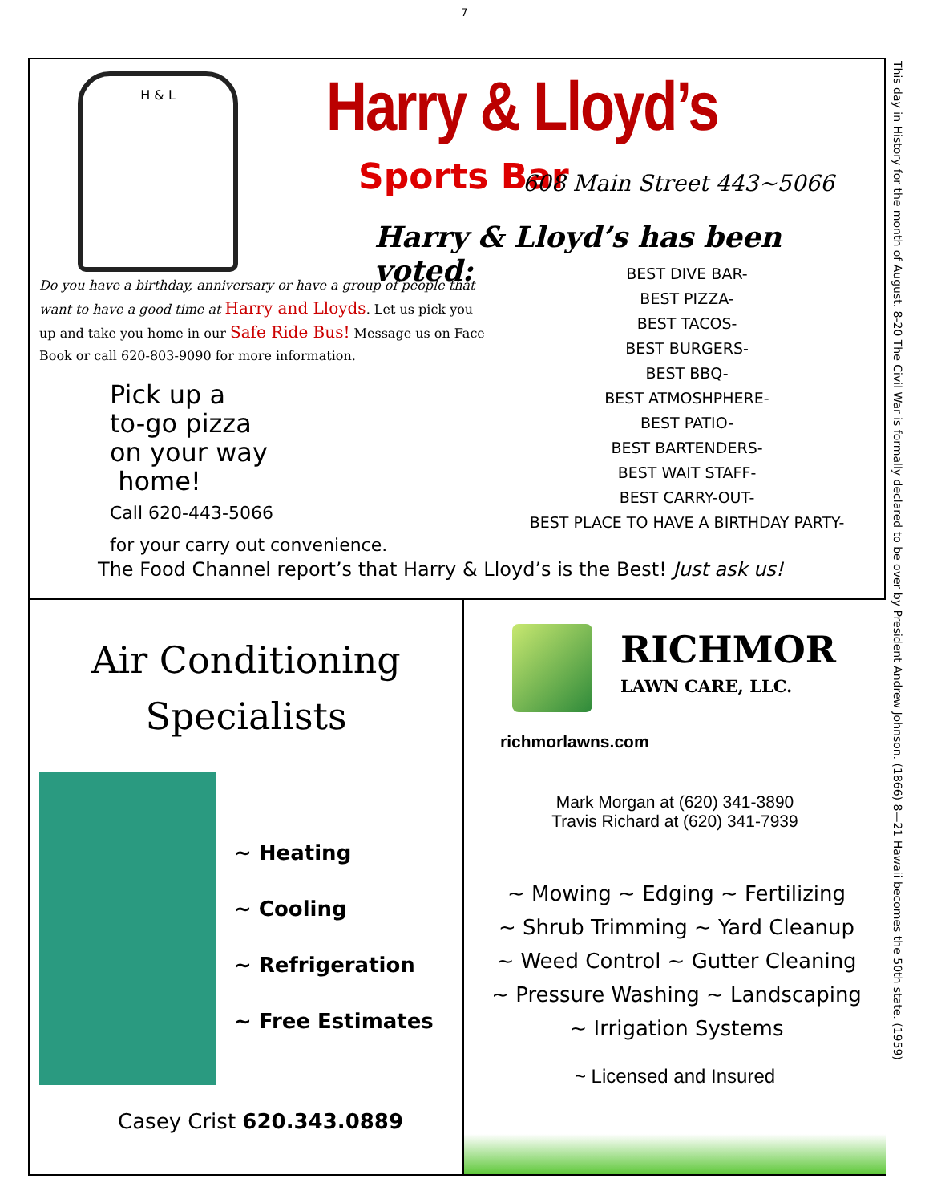7
H & L Harry & Lloyd’s
Sports Bar 608 Main Street 443~5066
Harry & Lloyd’s has been voted:
Do you have a birthday, anniversary or have a group of people that want to have a good time at Harry and Lloyds. Let us pick you up and take you home in our Safe Ride Bus! Message us on Face Book or call 620-803-9090 for more information.
BEST DIVE BAR-
BEST PIZZA-
BEST TACOS-
BEST BURGERS-
BEST BBQ-
BEST ATMOSHPHERE-
BEST PATIO-
BEST BARTENDERS-
BEST WAIT STAFF-
BEST CARRY-OUT-
BEST PLACE TO HAVE A BIRTHDAY PARTY-
Pick up a
to-go pizza
on your way
home!
Call 620-443-5066
for your carry out convenience.
The Food Channel report’s that Harry & Lloyd’s is the Best! Just ask us!
Air Conditioning
Specialists
~ Heating
~ Cooling
~ Refrigeration
~ Free Estimates
Casey Crist 620.343.0889
RICHMOR
LAWN CARE, LLC.
richmorlawns.com
Mark Morgan at (620) 341-3890
Travis Richard at (620) 341-7939
~ Mowing ~ Edging ~ Fertilizing
~ Shrub Trimming ~ Yard Cleanup
~ Weed Control ~ Gutter Cleaning
~ Pressure Washing ~ Landscaping
~ Irrigation Systems
~ Licensed and Insured
This day in History for the month of August. 8-20 The Civil War is formally declared to be over by President Andrew Johnson. (1866) 8—21 Hawaii becomes the 50th state. (1959)